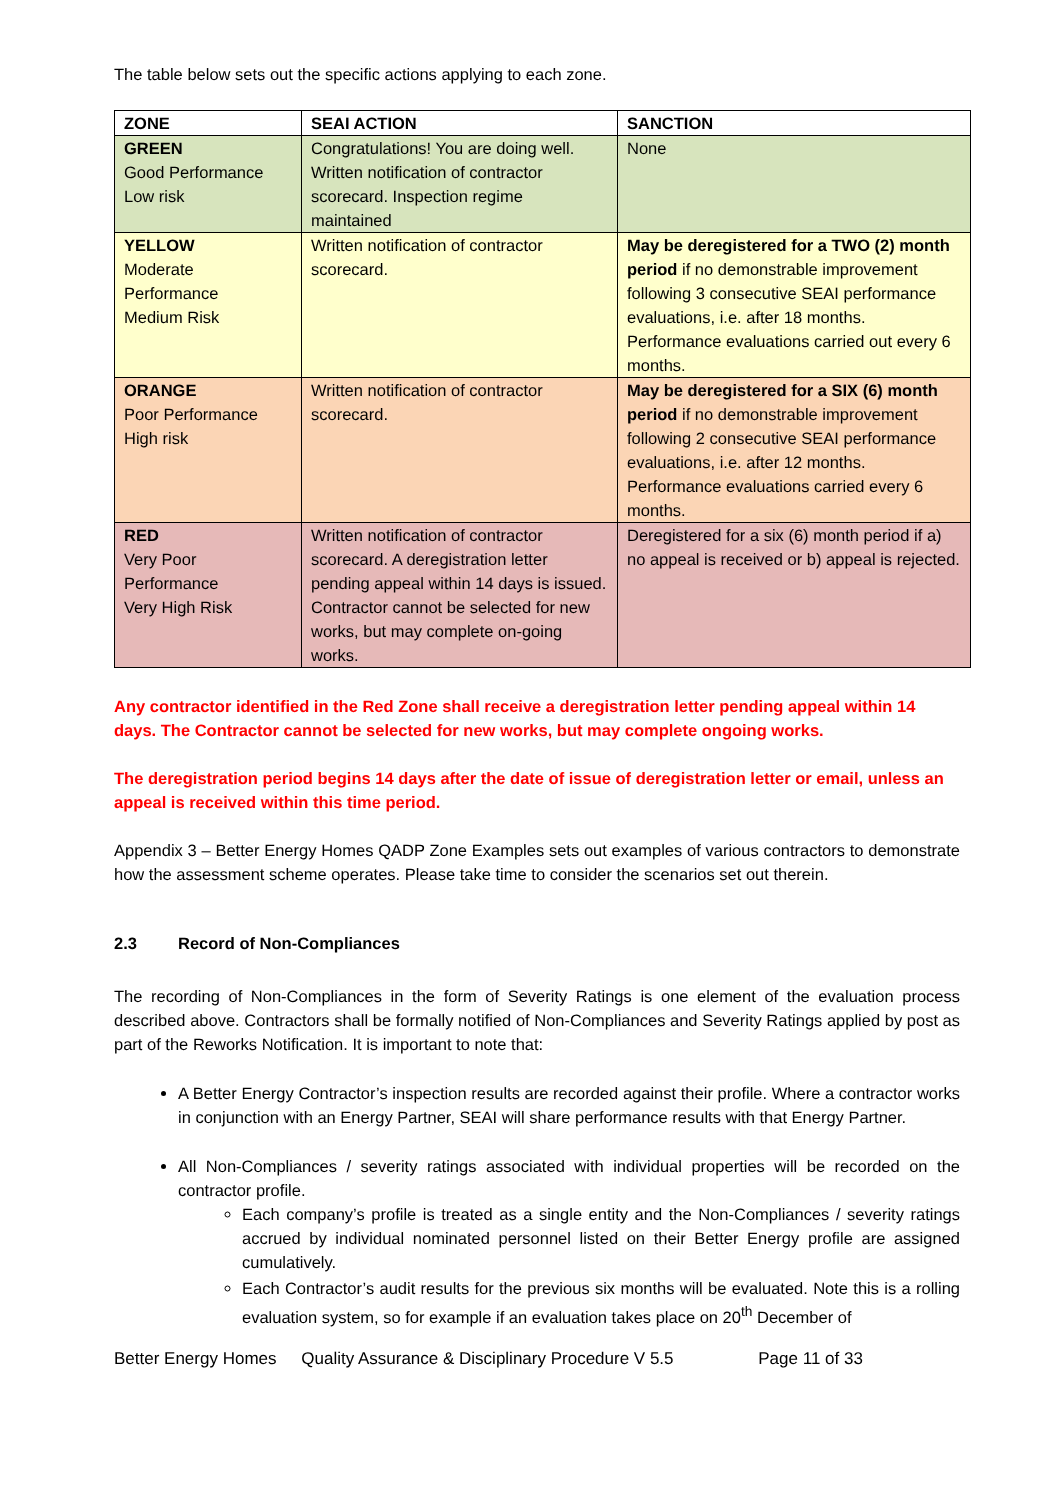The table below sets out the specific actions applying to each zone.
| ZONE | SEAI ACTION | SANCTION |
| --- | --- | --- |
| GREEN Good Performance Low risk | Congratulations! You are doing well. Written notification of contractor scorecard. Inspection regime maintained | None |
| YELLOW Moderate Performance Medium Risk | Written notification of contractor scorecard. | May be deregistered for a TWO (2) month period if no demonstrable improvement following 3 consecutive SEAI performance evaluations, i.e. after 18 months. Performance evaluations carried out every 6 months. |
| ORANGE Poor Performance High risk | Written notification of contractor scorecard. | May be deregistered for a SIX (6) month period if no demonstrable improvement following 2 consecutive SEAI performance evaluations, i.e. after 12 months. Performance evaluations carried every 6 months. |
| RED Very Poor Performance Very High Risk | Written notification of contractor scorecard. A deregistration letter pending appeal within 14 days is issued. Contractor cannot be selected for new works, but may complete on-going works. | Deregistered for a six (6) month period if a) no appeal is received or b) appeal is rejected. |
Any contractor identified in the Red Zone shall receive a deregistration letter pending appeal within 14 days. The Contractor cannot be selected for new works, but may complete ongoing works.
The deregistration period begins 14 days after the date of issue of deregistration letter or email, unless an appeal is received within this time period.
Appendix 3 – Better Energy Homes QADP Zone Examples sets out examples of various contractors to demonstrate how the assessment scheme operates. Please take time to consider the scenarios set out therein.
2.3 Record of Non-Compliances
The recording of Non-Compliances in the form of Severity Ratings is one element of the evaluation process described above. Contractors shall be formally notified of Non-Compliances and Severity Ratings applied by post as part of the Reworks Notification. It is important to note that:
A Better Energy Contractor’s inspection results are recorded against their profile. Where a contractor works in conjunction with an Energy Partner, SEAI will share performance results with that Energy Partner.
All Non-Compliances / severity ratings associated with individual properties will be recorded on the contractor profile.
Each company’s profile is treated as a single entity and the Non-Compliances / severity ratings accrued by individual nominated personnel listed on their Better Energy profile are assigned cumulatively.
Each Contractor’s audit results for the previous six months will be evaluated. Note this is a rolling evaluation system, so for example if an evaluation takes place on 20<sup>th</sup> December of
Better Energy Homes Quality Assurance & Disciplinary Procedure V 5.5 Page 11 of 33